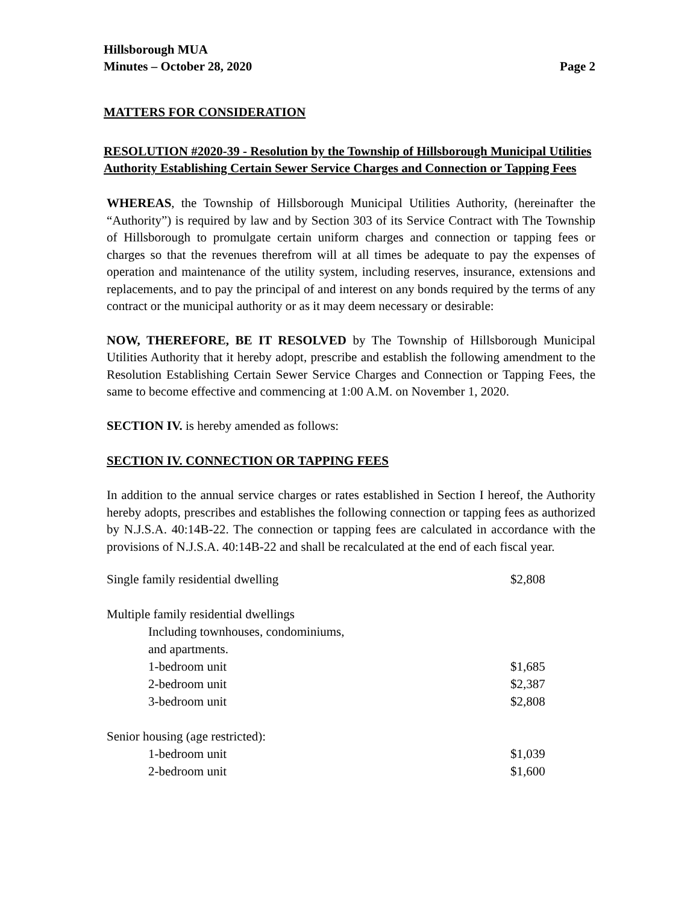Hillsborough MUA
Minutes – October 28, 2020 Page 2
MATTERS FOR CONSIDERATION
RESOLUTION #2020-39 - Resolution by the Township of Hillsborough Municipal Utilities Authority Establishing Certain Sewer Service Charges and Connection or Tapping Fees
WHEREAS, the Township of Hillsborough Municipal Utilities Authority, (hereinafter the “Authority”) is required by law and by Section 303 of its Service Contract with The Township of Hillsborough to promulgate certain uniform charges and connection or tapping fees or charges so that the revenues therefrom will at all times be adequate to pay the expenses of operation and maintenance of the utility system, including reserves, insurance, extensions and replacements, and to pay the principal of and interest on any bonds required by the terms of any contract or the municipal authority or as it may deem necessary or desirable:
NOW, THEREFORE, BE IT RESOLVED by The Township of Hillsborough Municipal Utilities Authority that it hereby adopt, prescribe and establish the following amendment to the Resolution Establishing Certain Sewer Service Charges and Connection or Tapping Fees, the same to become effective and commencing at 1:00 A.M. on November 1, 2020.
SECTION IV. is hereby amended as follows:
SECTION IV. CONNECTION OR TAPPING FEES
In addition to the annual service charges or rates established in Section I hereof, the Authority hereby adopts, prescribes and establishes the following connection or tapping fees as authorized by N.J.S.A. 40:14B-22. The connection or tapping fees are calculated in accordance with the provisions of N.J.S.A. 40:14B-22 and shall be recalculated at the end of each fiscal year.
| Single family residential dwelling | $2,808 |
| Multiple family residential dwellings | |
| Including townhouses, condominiums, | |
| and apartments. | |
| 1-bedroom unit | $1,685 |
| 2-bedroom unit | $2,387 |
| 3-bedroom unit | $2,808 |
| Senior housing (age restricted): | |
| 1-bedroom unit | $1,039 |
| 2-bedroom unit | $1,600 |